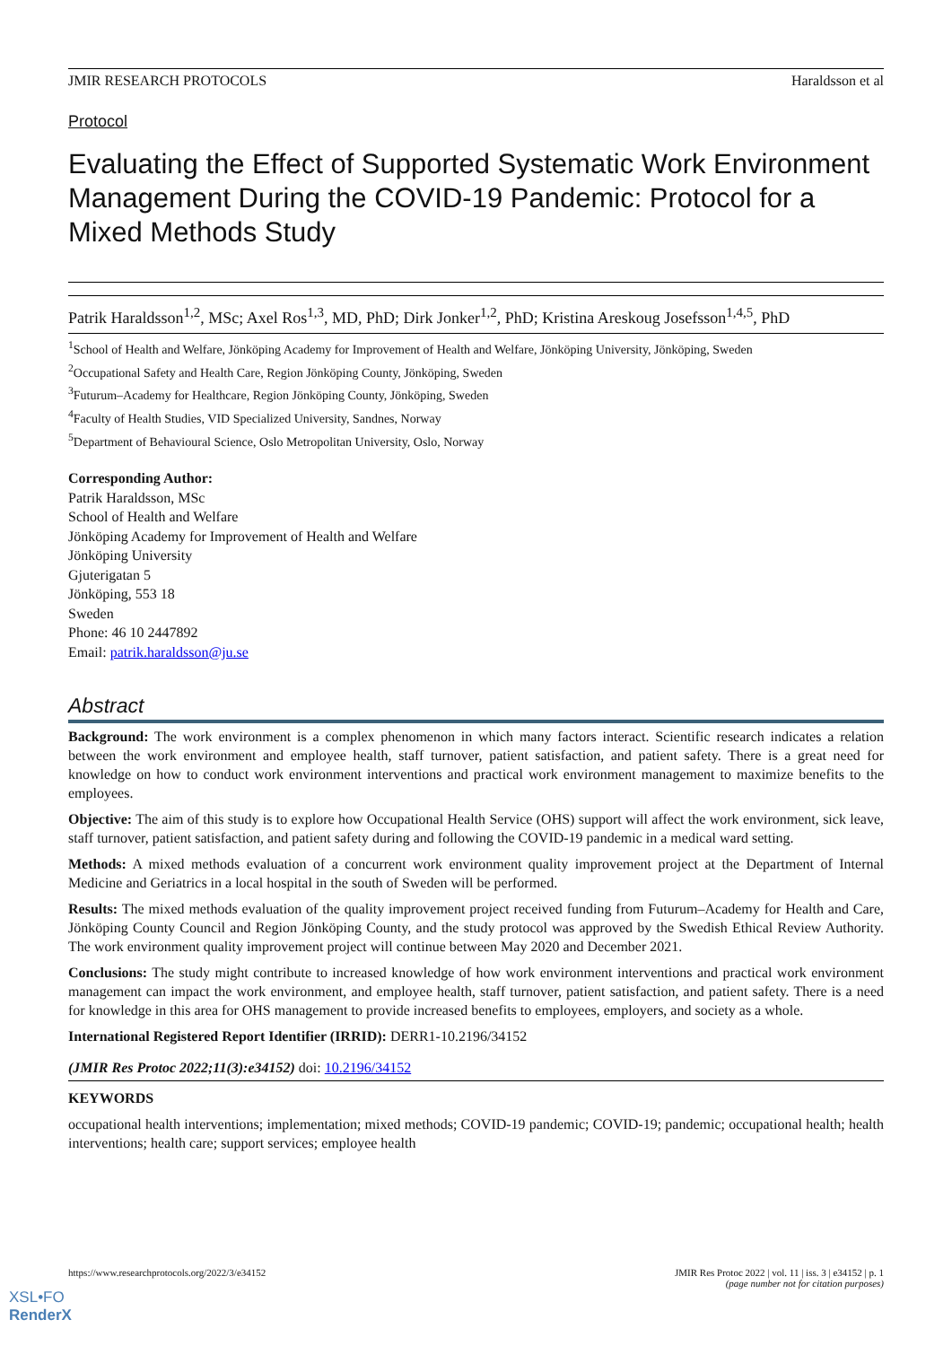JMIR RESEARCH PROTOCOLS Haraldsson et al
Protocol
Evaluating the Effect of Supported Systematic Work Environment Management During the COVID-19 Pandemic: Protocol for a Mixed Methods Study
Patrik Haraldsson<sup>1,2</sup>, MSc; Axel Ros<sup>1,3</sup>, MD, PhD; Dirk Jonker<sup>1,2</sup>, PhD; Kristina Areskoug Josefsson<sup>1,4,5</sup>, PhD
<sup>1</sup> School of Health and Welfare, Jönköping Academy for Improvement of Health and Welfare, Jönköping University, Jönköping, Sweden
<sup>2</sup> Occupational Safety and Health Care, Region Jönköping County, Jönköping, Sweden
<sup>3</sup> Futurum–Academy for Healthcare, Region Jönköping County, Jönköping, Sweden
<sup>4</sup> Faculty of Health Studies, VID Specialized University, Sandnes, Norway
<sup>5</sup> Department of Behavioural Science, Oslo Metropolitan University, Oslo, Norway
Corresponding Author:
Patrik Haraldsson, MSc
School of Health and Welfare
Jönköping Academy for Improvement of Health and Welfare
Jönköping University
Gjuterigatan 5
Jönköping, 553 18
Sweden
Phone: 46 10 2447892
Email: patrik.haraldsson@ju.se
Abstract
Background: The work environment is a complex phenomenon in which many factors interact. Scientific research indicates a relation between the work environment and employee health, staff turnover, patient satisfaction, and patient safety. There is a great need for knowledge on how to conduct work environment interventions and practical work environment management to maximize benefits to the employees.
Objective: The aim of this study is to explore how Occupational Health Service (OHS) support will affect the work environment, sick leave, staff turnover, patient satisfaction, and patient safety during and following the COVID-19 pandemic in a medical ward setting.
Methods: A mixed methods evaluation of a concurrent work environment quality improvement project at the Department of Internal Medicine and Geriatrics in a local hospital in the south of Sweden will be performed.
Results: The mixed methods evaluation of the quality improvement project received funding from Futurum–Academy for Health and Care, Jönköping County Council and Region Jönköping County, and the study protocol was approved by the Swedish Ethical Review Authority. The work environment quality improvement project will continue between May 2020 and December 2021.
Conclusions: The study might contribute to increased knowledge of how work environment interventions and practical work environment management can impact the work environment, and employee health, staff turnover, patient satisfaction, and patient safety. There is a need for knowledge in this area for OHS management to provide increased benefits to employees, employers, and society as a whole.
International Registered Report Identifier (IRRID): DERR1-10.2196/34152
(JMIR Res Protoc 2022;11(3):e34152) doi: 10.2196/34152
KEYWORDS
occupational health interventions; implementation; mixed methods; COVID-19 pandemic; COVID-19; pandemic; occupational health; health interventions; health care; support services; employee health
https://www.researchprotocols.org/2022/3/e34152 JMIR Res Protoc 2022 | vol. 11 | iss. 3 | e34152 | p. 1
(page number not for citation purposes)
XSL•FO
RenderX